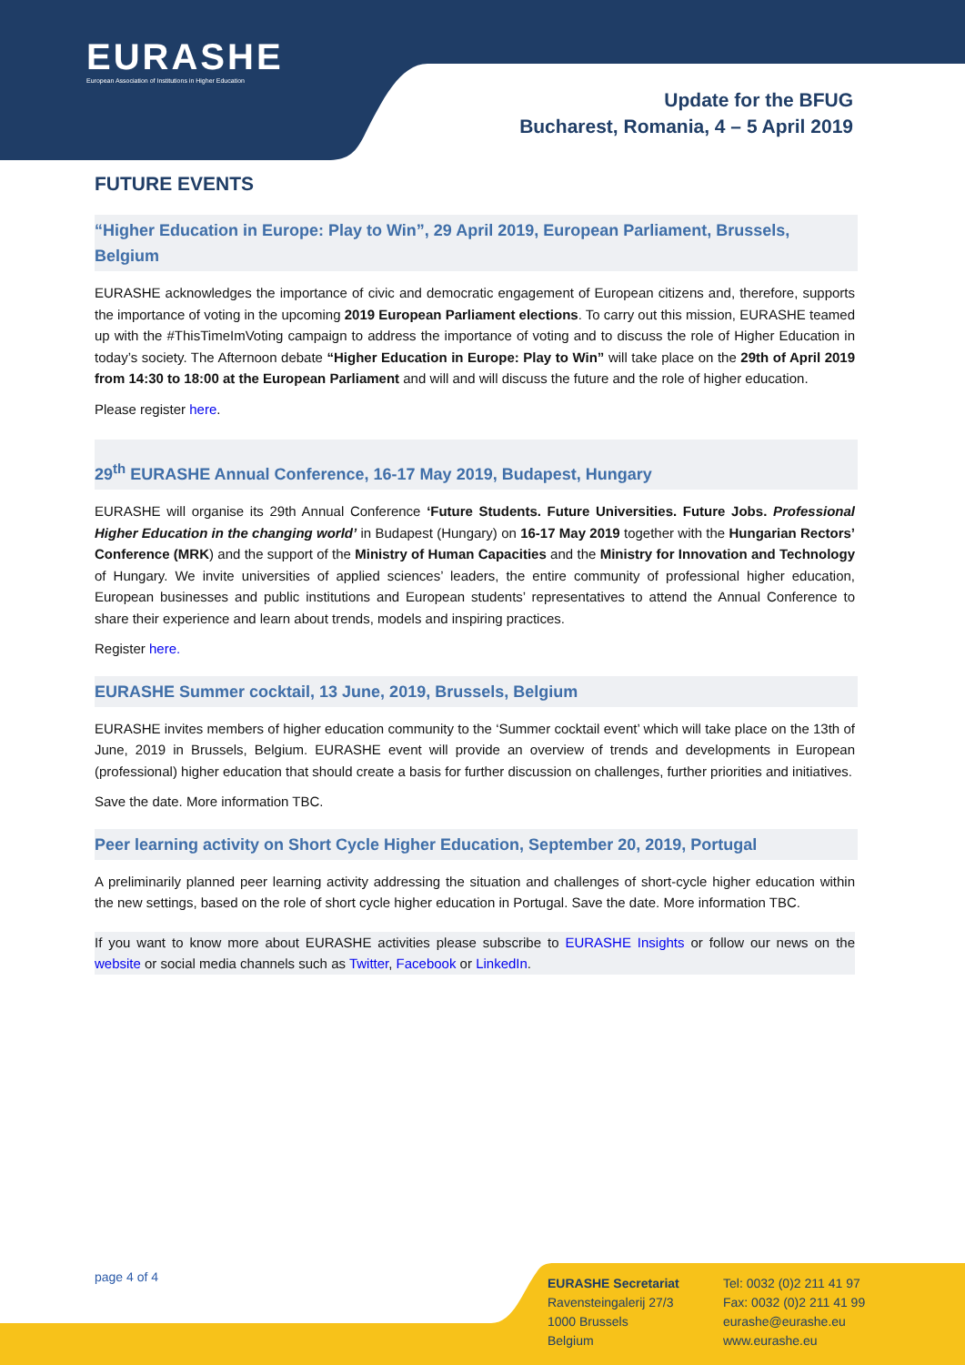EURASHE
European Association of Institutions in Higher Education
Update for the BFUG
Bucharest, Romania, 4 – 5 April 2019
FUTURE EVENTS
“Higher Education in Europe: Play to Win”, 29 April 2019, European Parliament, Brussels, Belgium
EURASHE acknowledges the importance of civic and democratic engagement of European citizens and, therefore, supports the importance of voting in the upcoming 2019 European Parliament elections. To carry out this mission, EURASHE teamed up with the #ThisTimeImVoting campaign to address the importance of voting and to discuss the role of Higher Education in today’s society. The Afternoon debate “Higher Education in Europe: Play to Win” will take place on the 29th of April 2019 from 14:30 to 18:00 at the European Parliament and will and will discuss the future and the role of higher education.
Please register here.
29<sup>th</sup> EURASHE Annual Conference, 16-17 May 2019, Budapest, Hungary
EURASHE will organise its 29th Annual Conference ‘Future Students. Future Universities. Future Jobs. Professional Higher Education in the changing world’ in Budapest (Hungary) on 16-17 May 2019 together with the Hungarian Rectors’ Conference (MRK) and the support of the Ministry of Human Capacities and the Ministry for Innovation and Technology of Hungary. We invite universities of applied sciences’ leaders, the entire community of professional higher education, European businesses and public institutions and European students’ representatives to attend the Annual Conference to share their experience and learn about trends, models and inspiring practices.
Register here.
EURASHE Summer cocktail, 13 June, 2019, Brussels, Belgium
EURASHE invites members of higher education community to the ‘Summer cocktail event’ which will take place on the 13th of June, 2019 in Brussels, Belgium. EURASHE event will provide an overview of trends and developments in European (professional) higher education that should create a basis for further discussion on challenges, further priorities and initiatives.
Save the date. More information TBC.
Peer learning activity on Short Cycle Higher Education, September 20, 2019, Portugal
A preliminarily planned peer learning activity addressing the situation and challenges of short-cycle higher education within the new settings, based on the role of short cycle higher education in Portugal. Save the date. More information TBC.
If you want to know more about EURASHE activities please subscribe to EURASHE Insights or follow our news on the website or social media channels such as Twitter, Facebook or LinkedIn.
page 4 of 4
EURASHE Secretariat
Ravensteingalerij 27/3
1000 Brussels
Belgium
Tel: 0032 (0)2 211 41 97
Fax: 0032 (0)2 211 41 99
eurashe@eurashe.eu
www.eurashe.eu